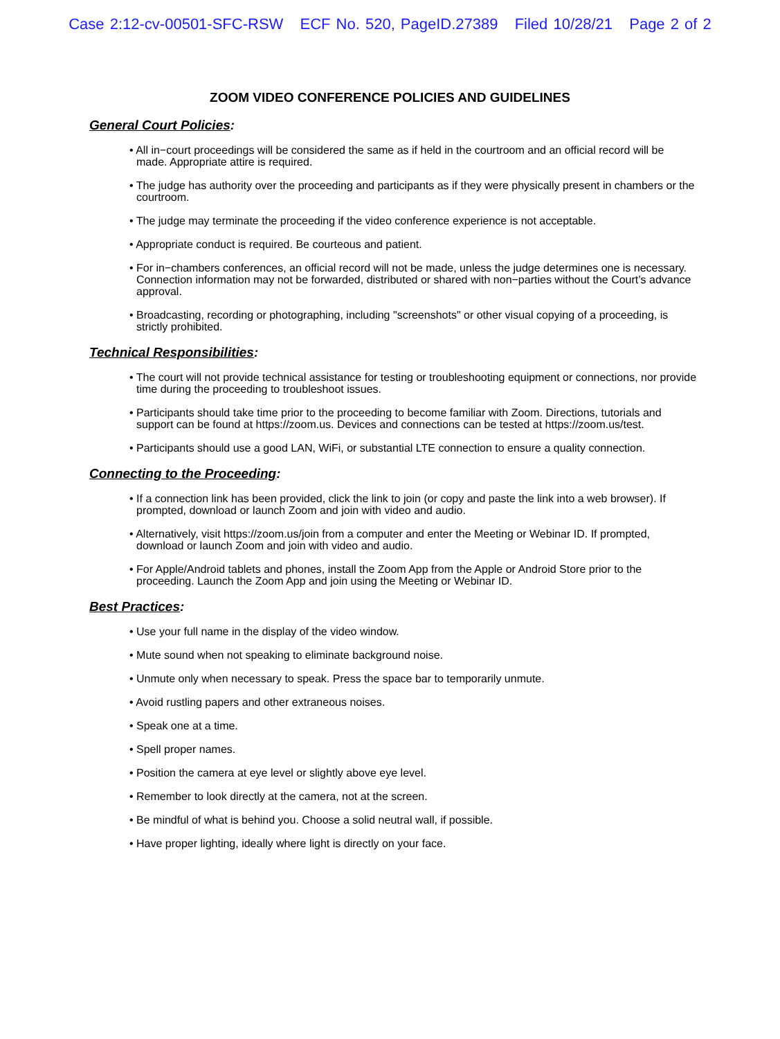Case 2:12-cv-00501-SFC-RSW ECF No. 520, PageID.27389 Filed 10/28/21 Page 2 of 2
ZOOM VIDEO CONFERENCE POLICIES AND GUIDELINES
General Court Policies:
• All in−court proceedings will be considered the same as if held in the courtroom and an official record will be made. Appropriate attire is required.
• The judge has authority over the proceeding and participants as if they were physically present in chambers or the courtroom.
• The judge may terminate the proceeding if the video conference experience is not acceptable.
• Appropriate conduct is required. Be courteous and patient.
• For in−chambers conferences, an official record will not be made, unless the judge determines one is necessary. Connection information may not be forwarded, distributed or shared with non−parties without the Court’s advance approval.
• Broadcasting, recording or photographing, including "screenshots" or other visual copying of a proceeding, is strictly prohibited.
Technical Responsibilities:
• The court will not provide technical assistance for testing or troubleshooting equipment or connections, nor provide time during the proceeding to troubleshoot issues.
• Participants should take time prior to the proceeding to become familiar with Zoom. Directions, tutorials and support can be found at https://zoom.us. Devices and connections can be tested at https://zoom.us/test.
• Participants should use a good LAN, WiFi, or substantial LTE connection to ensure a quality connection.
Connecting to the Proceeding:
• If a connection link has been provided, click the link to join (or copy and paste the link into a web browser). If prompted, download or launch Zoom and join with video and audio.
• Alternatively, visit https://zoom.us/join from a computer and enter the Meeting or Webinar ID. If prompted, download or launch Zoom and join with video and audio.
• For Apple/Android tablets and phones, install the Zoom App from the Apple or Android Store prior to the proceeding. Launch the Zoom App and join using the Meeting or Webinar ID.
Best Practices:
• Use your full name in the display of the video window.
• Mute sound when not speaking to eliminate background noise.
• Unmute only when necessary to speak. Press the space bar to temporarily unmute.
• Avoid rustling papers and other extraneous noises.
• Speak one at a time.
• Spell proper names.
• Position the camera at eye level or slightly above eye level.
• Remember to look directly at the camera, not at the screen.
• Be mindful of what is behind you. Choose a solid neutral wall, if possible.
• Have proper lighting, ideally where light is directly on your face.